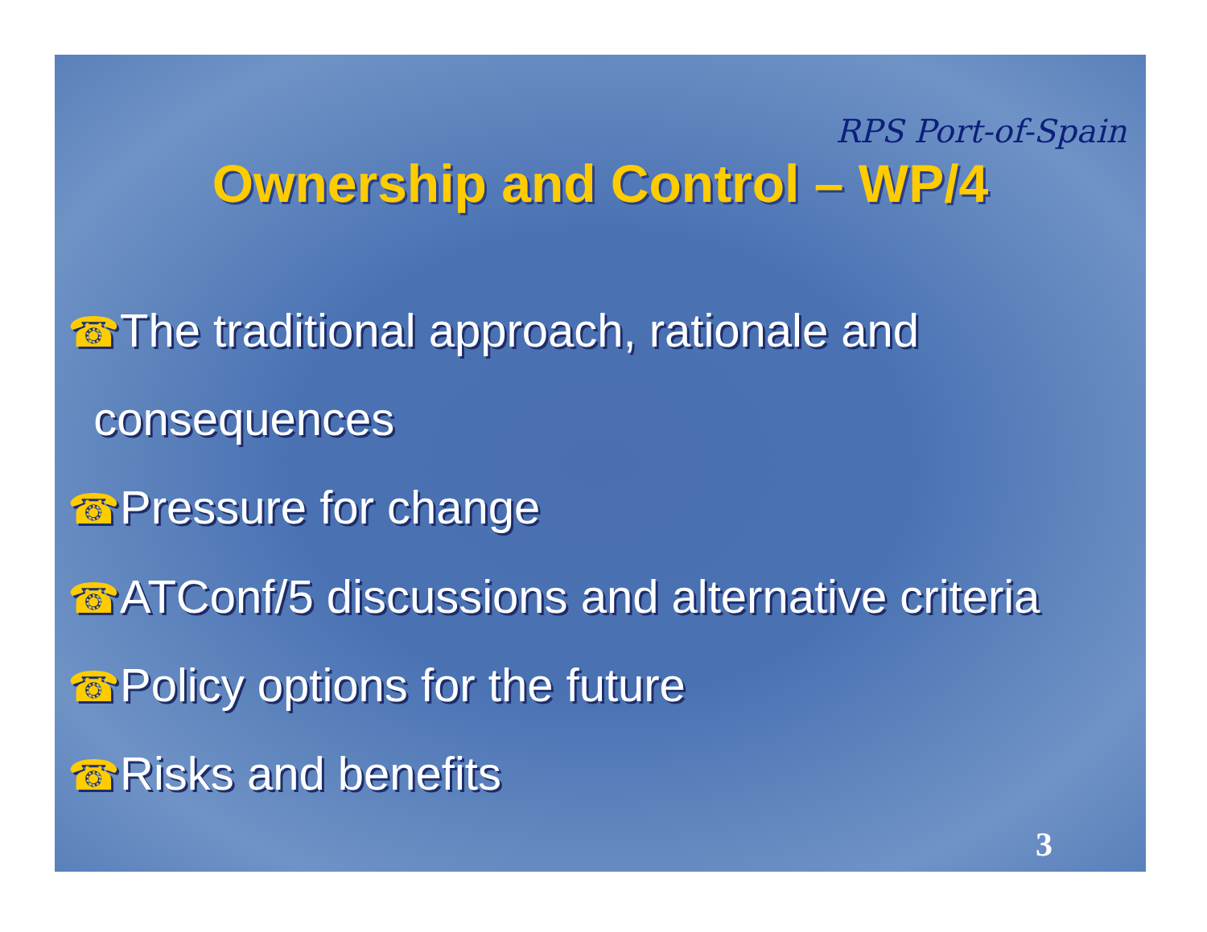RPS Port-of-Spain
Ownership and Control – WP/4
☎The traditional approach, rationale and
consequences
☎Pressure for change
☎ATConf/5 discussions and alternative criteria
☎Policy options for the future
☎Risks and benefits
3